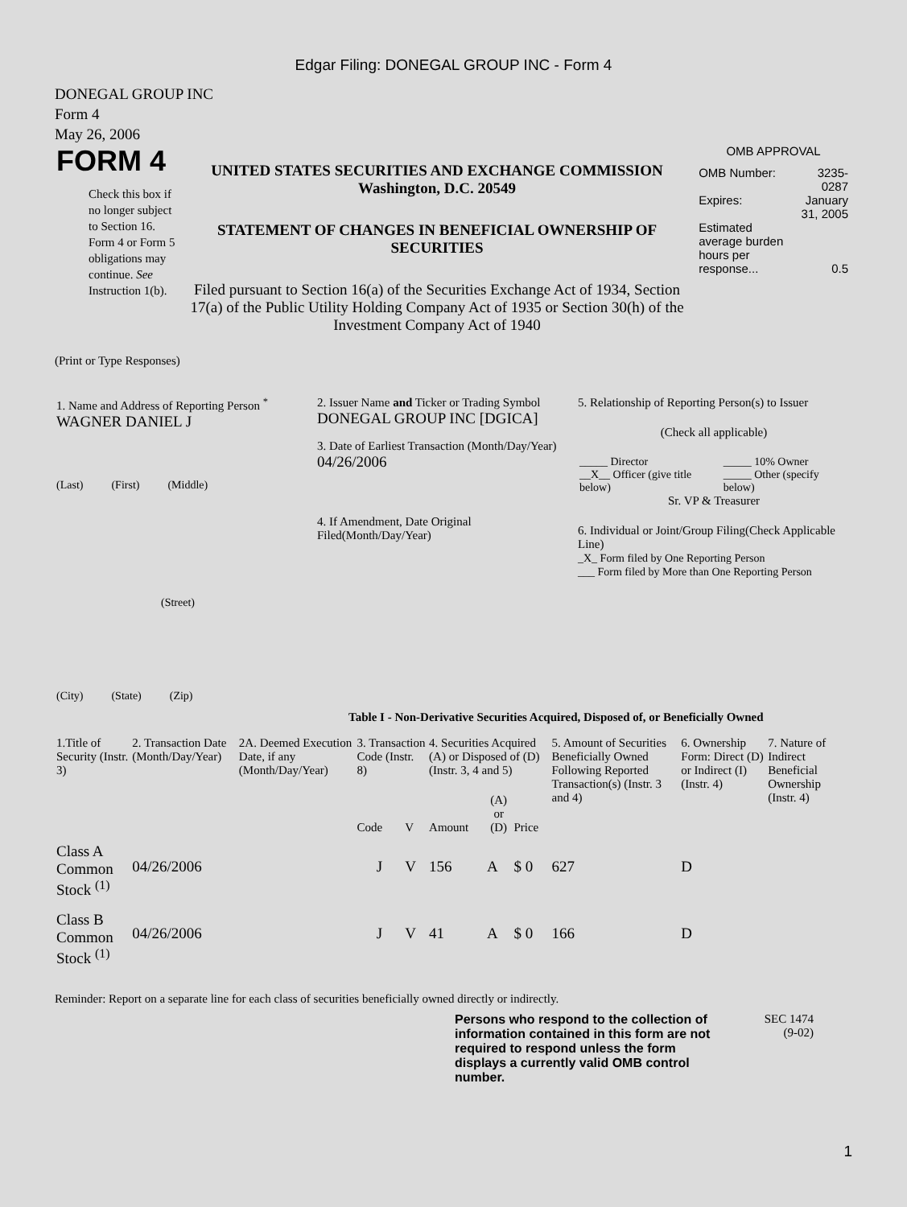Edgar Filing: DONEGAL GROUP INC - Form 4
DONEGAL GROUP INC
Form 4
May 26, 2006
| FORM 4 Check this box if no longer subject to Section 16. Form 4 or Form 5 obligations may continue. See Instruction 1(b). | UNITED STATES SECURITIES AND EXCHANGE COMMISSION Washington, D.C. 20549 STATEMENT OF CHANGES IN BENEFICIAL OWNERSHIP OF SECURITIES Filed pursuant to Section 16(a) of the Securities Exchange Act of 1934, Section 17(a) of the Public Utility Holding Company Act of 1935 or Section 30(h) of the Investment Company Act of 1940 | OMB APPROVAL / OMB Number: / 3235-0287 / / Expires: / January 31, 2005 / / Estimated average burden hours per response... / 0.5 / |
(Print or Type Responses)
| 1. Name and Address of Reporting Person <sup>*</sup> WAGNER DANIEL J (Last) (First) (Middle) (Street) (City) (State) (Zip) | 2. Issuer Name and Ticker or Trading Symbol DONEGAL GROUP INC [DGICA] 3. Date of Earliest Transaction (Month/Day/Year) 04/26/2006 4. If Amendment, Date Original Filed(Month/Day/Year) | 5. Relationship of Reporting Person(s) to Issuer (Check all applicable) / _____ Director / _____ 10% Owner / / __X__ Officer (give title below) / _____ Other (specify below) / Sr. VP & Treasurer 6. Individual or Joint/Group Filing(Check Applicable Line) _X_ Form filed by One Reporting Person ___ Form filed by More than One Reporting Person |
Table I - Non-Derivative Securities Acquired, Disposed of, or Beneficially Owned
| 1.Title of Security (Instr. 3) | 2. Transaction Date (Month/Day/Year) | 2A. Deemed Execution Date, if any (Month/Day/Year) | 3. Transaction Code (Instr. 8) | | 4. Securities Acquired (A) or Disposed of (D) (Instr. 3, 4 and 5) | | | 5. Amount of Securities Beneficially Owned Following Reported Transaction(s) (Instr. 3 and 4) | 6. Ownership Form: Direct (D) or Indirect (I) (Instr. 4) | 7. Nature of Indirect Beneficial Ownership (Instr. 4) |
| --- | --- | --- | --- | --- | --- | --- | --- | --- | --- | --- |
| | | | Code | V | Amount | (A) or (D) | Price | | | |
| Class A Common Stock <sup>(1)</sup> | 04/26/2006 | | J | V | 156 | A | $ 0 | 627 | D | |
| Class B Common Stock <sup>(1)</sup> | 04/26/2006 | | J | V | 41 | A | $ 0 | 166 | D | |
Reminder: Report on a separate line for each class of securities beneficially owned directly or indirectly.
| Persons who respond to the collection of information contained in this form are not required to respond unless the form displays a currently valid OMB control number. | SEC 1474 (9-02) |
1